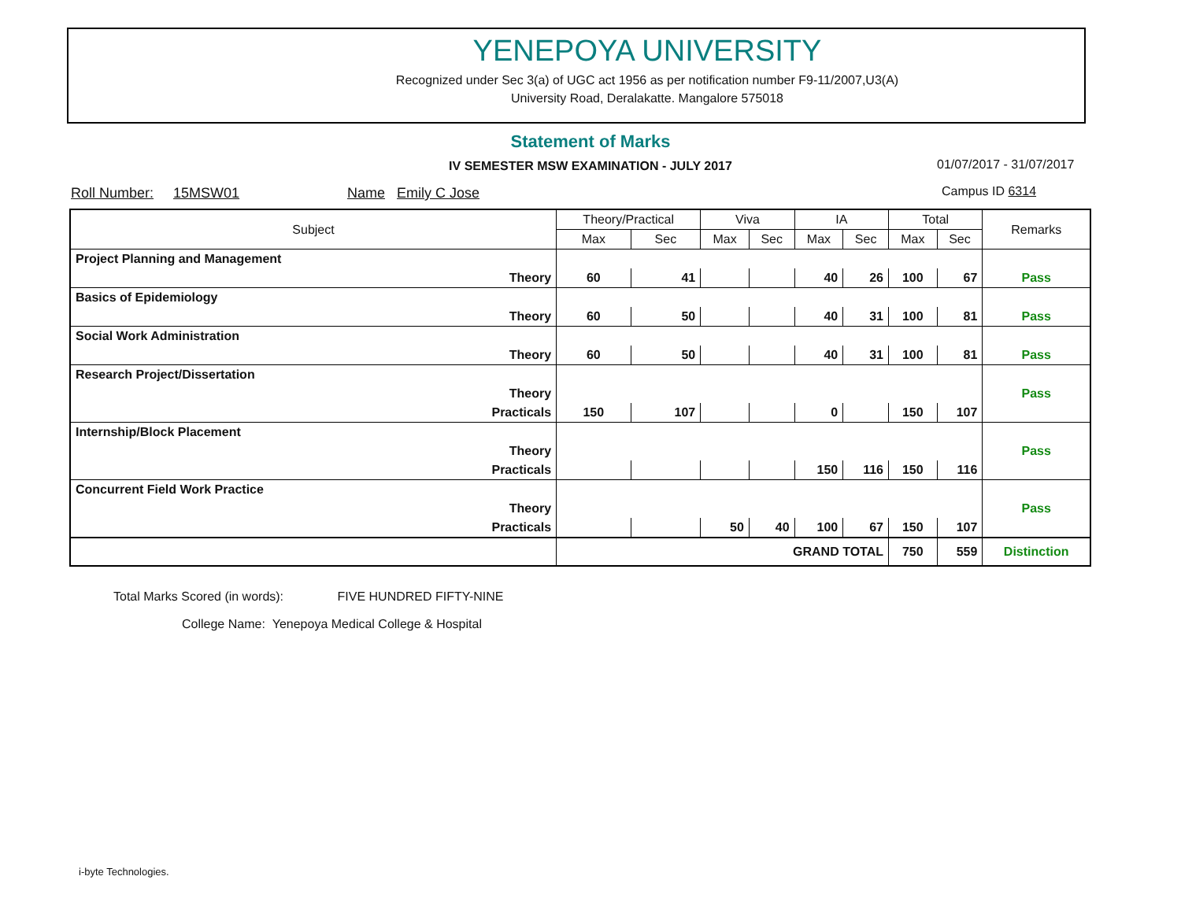YENEPOYA UNIVERSITY
Recognized under Sec 3(a) of UGC act 1956 as per notification number F9-11/2007,U3(A)
University Road, Deralakatte. Mangalore 575018
Statement of Marks
IV SEMESTER MSW EXAMINATION - JULY 2017 01/07/2017 - 31/07/2017
Roll Number: 15MSW01 Name Emily C Jose Campus ID 6314
| Subject | | Theory/Practical | | Viva | | IA | | Total | | Remarks |
| --- | --- | --- | --- | --- | --- | --- | --- | --- | --- | --- |
| | | Max | Sec | Max | Sec | Max | Sec | Max | Sec | |
| Project Planning and Management | | | | | | | | | | |
| | Theory | 60 | 41 | | | 40 | 26 | 100 | 67 | Pass |
| Basics of Epidemiology | | | | | | | | | | |
| | Theory | 60 | 50 | | | 40 | 31 | 100 | 81 | Pass |
| Social Work Administration | | | | | | | | | | |
| | Theory | 60 | 50 | | | 40 | 31 | 100 | 81 | Pass |
| Research Project/Dissertation | | | | | | | | | | |
| | Theory | | | | | | | | | Pass |
| | Practicals | 150 | 107 | | | 0 | | 150 | 107 | |
| Internship/Block Placement | | | | | | | | | | |
| | Theory | | | | | | | | | Pass |
| | Practicals | | | | | 150 | 116 | 150 | 116 | |
| Concurrent Field Work Practice | | | | | | | | | | |
| | Theory | | | | | | | | | Pass |
| | Practicals | | | 50 | 40 | 100 | 67 | 150 | 107 | |
| | | GRAND TOTAL | | | | | | 750 | 559 | Distinction |
Total Marks Scored (in words): FIVE HUNDRED FIFTY-NINE
College Name: Yenepoya Medical College & Hospital
i-byte Technologies.